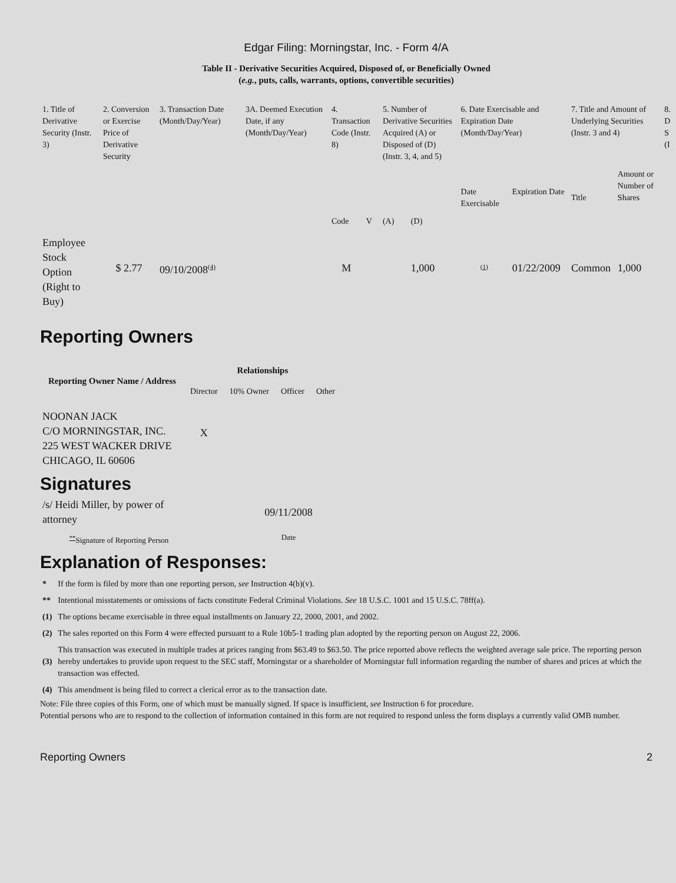Edgar Filing: Morningstar, Inc. - Form 4/A
Table II - Derivative Securities Acquired, Disposed of, or Beneficially Owned
(e.g., puts, calls, warrants, options, convertible securities)
| 1. Title of Derivative Security (Instr. 3) | 2. Conversion or Exercise Price of Derivative Security | 3. Transaction Date (Month/Day/Year) | 3A. Deemed Execution Date, if any (Month/Day/Year) | 4. Transaction Code (Instr. 8) | | 5. Number of Derivative Securities Acquired (A) or Disposed of (D) (Instr. 3, 4, and 5) | | 6. Date Exercisable and Expiration Date (Month/Day/Year) | | 7. Title and Amount of Underlying Securities (Instr. 3 and 4) | | 8. D S (I |
| --- | --- | --- | --- | --- | --- | --- | --- | --- | --- | --- | --- | --- |
| | | | | Code | V | (A) | (D) | Date Exercisable | Expiration Date | Title | Amount or Number of Shares | |
| Employee Stock Option (Right to Buy) | $ 2.77 | 09/10/2008<sup>(4)</sup> | | M | | | 1,000 | <sup>(1)</sup> | 01/22/2009 | Common | 1,000 | |
Reporting Owners
| Reporting Owner Name / Address | Relationships | | | |
| --- | --- | --- | --- | --- |
| | Director | 10% Owner | Officer | Other |
| NOONAN JACK C/O MORNINGSTAR, INC. 225 WEST WACKER DRIVE CHICAGO, IL 60606 | X | | | |
Signatures
| /s/ Heidi Miller, by power of attorney | 09/11/2008 |
| <sup>**</sup> Signature of Reporting Person | Date |
Explanation of Responses:
| * | If the form is filed by more than one reporting person, see Instruction 4(b)(v). |
| ** | Intentional misstatements or omissions of facts constitute Federal Criminal Violations. See 18 U.S.C. 1001 and 15 U.S.C. 78ff(a). |
| (1) | The options became exercisable in three equal installments on January 22, 2000, 2001, and 2002. |
| (2) | The sales reported on this Form 4 were effected pursuant to a Rule 10b5-1 trading plan adopted by the reporting person on August 22, 2006. |
| (3) | This transaction was executed in multiple trades at prices ranging from $63.49 to $63.50. The price reported above reflects the weighted average sale price. The reporting person hereby undertakes to provide upon request to the SEC staff, Morningstar or a shareholder of Morningstar full information regarding the number of shares and prices at which the transaction was effected. |
| (4) | This amendment is being filed to correct a clerical error as to the transaction date. |
Note: File three copies of this Form, one of which must be manually signed. If space is insufficient, see Instruction 6 for procedure.
Potential persons who are to respond to the collection of information contained in this form are not required to respond unless the form displays a currently valid OMB number.
Reporting Owners 2